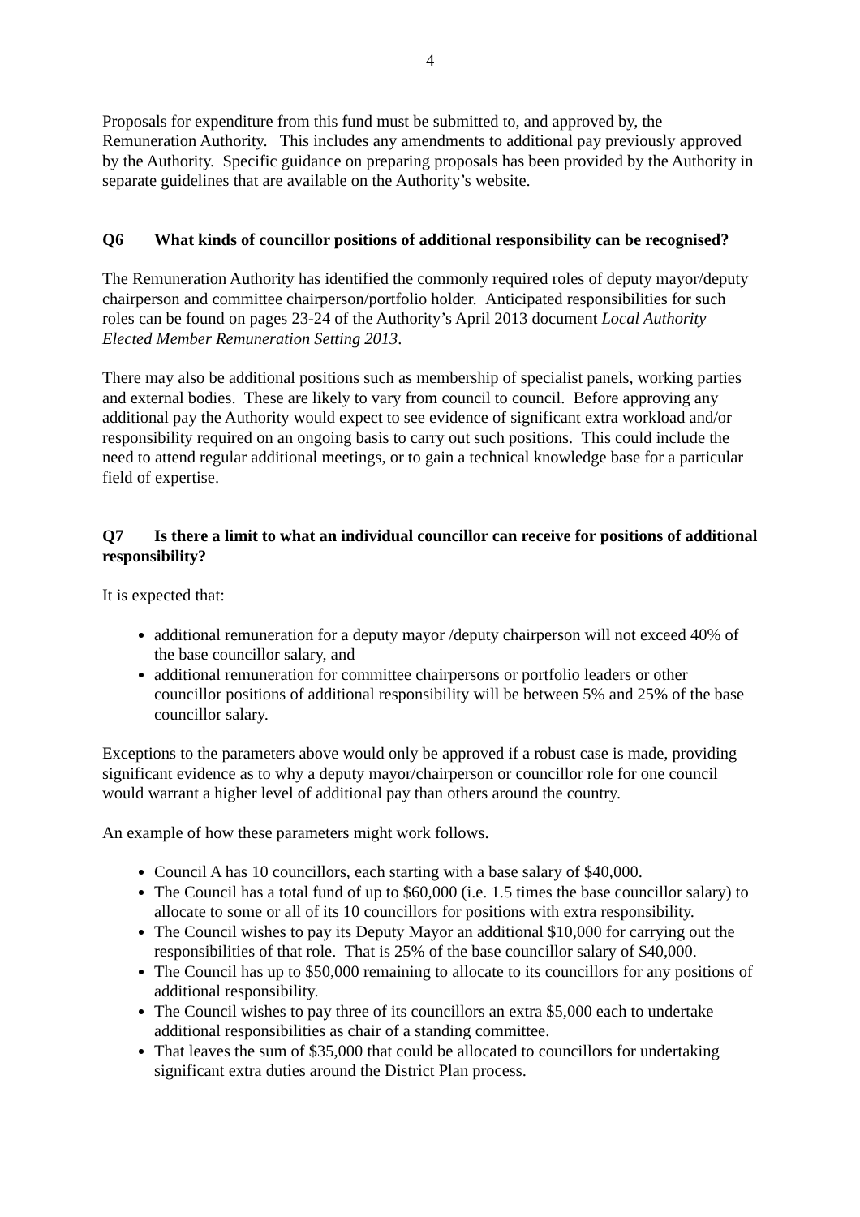4
Proposals for expenditure from this fund must be submitted to, and approved by, the Remuneration Authority. This includes any amendments to additional pay previously approved by the Authority. Specific guidance on preparing proposals has been provided by the Authority in separate guidelines that are available on the Authority’s website.
Q6 What kinds of councillor positions of additional responsibility can be recognised?
The Remuneration Authority has identified the commonly required roles of deputy mayor/deputy chairperson and committee chairperson/portfolio holder. Anticipated responsibilities for such roles can be found on pages 23-24 of the Authority’s April 2013 document Local Authority Elected Member Remuneration Setting 2013.
There may also be additional positions such as membership of specialist panels, working parties and external bodies. These are likely to vary from council to council. Before approving any additional pay the Authority would expect to see evidence of significant extra workload and/or responsibility required on an ongoing basis to carry out such positions. This could include the need to attend regular additional meetings, or to gain a technical knowledge base for a particular field of expertise.
Q7 Is there a limit to what an individual councillor can receive for positions of additional responsibility?
It is expected that:
additional remuneration for a deputy mayor /deputy chairperson will not exceed 40% of the base councillor salary, and
additional remuneration for committee chairpersons or portfolio leaders or other councillor positions of additional responsibility will be between 5% and 25% of the base councillor salary.
Exceptions to the parameters above would only be approved if a robust case is made, providing significant evidence as to why a deputy mayor/chairperson or councillor role for one council would warrant a higher level of additional pay than others around the country.
An example of how these parameters might work follows.
Council A has 10 councillors, each starting with a base salary of $40,000.
The Council has a total fund of up to $60,000 (i.e. 1.5 times the base councillor salary) to allocate to some or all of its 10 councillors for positions with extra responsibility.
The Council wishes to pay its Deputy Mayor an additional $10,000 for carrying out the responsibilities of that role. That is 25% of the base councillor salary of $40,000.
The Council has up to $50,000 remaining to allocate to its councillors for any positions of additional responsibility.
The Council wishes to pay three of its councillors an extra $5,000 each to undertake additional responsibilities as chair of a standing committee.
That leaves the sum of $35,000 that could be allocated to councillors for undertaking significant extra duties around the District Plan process.